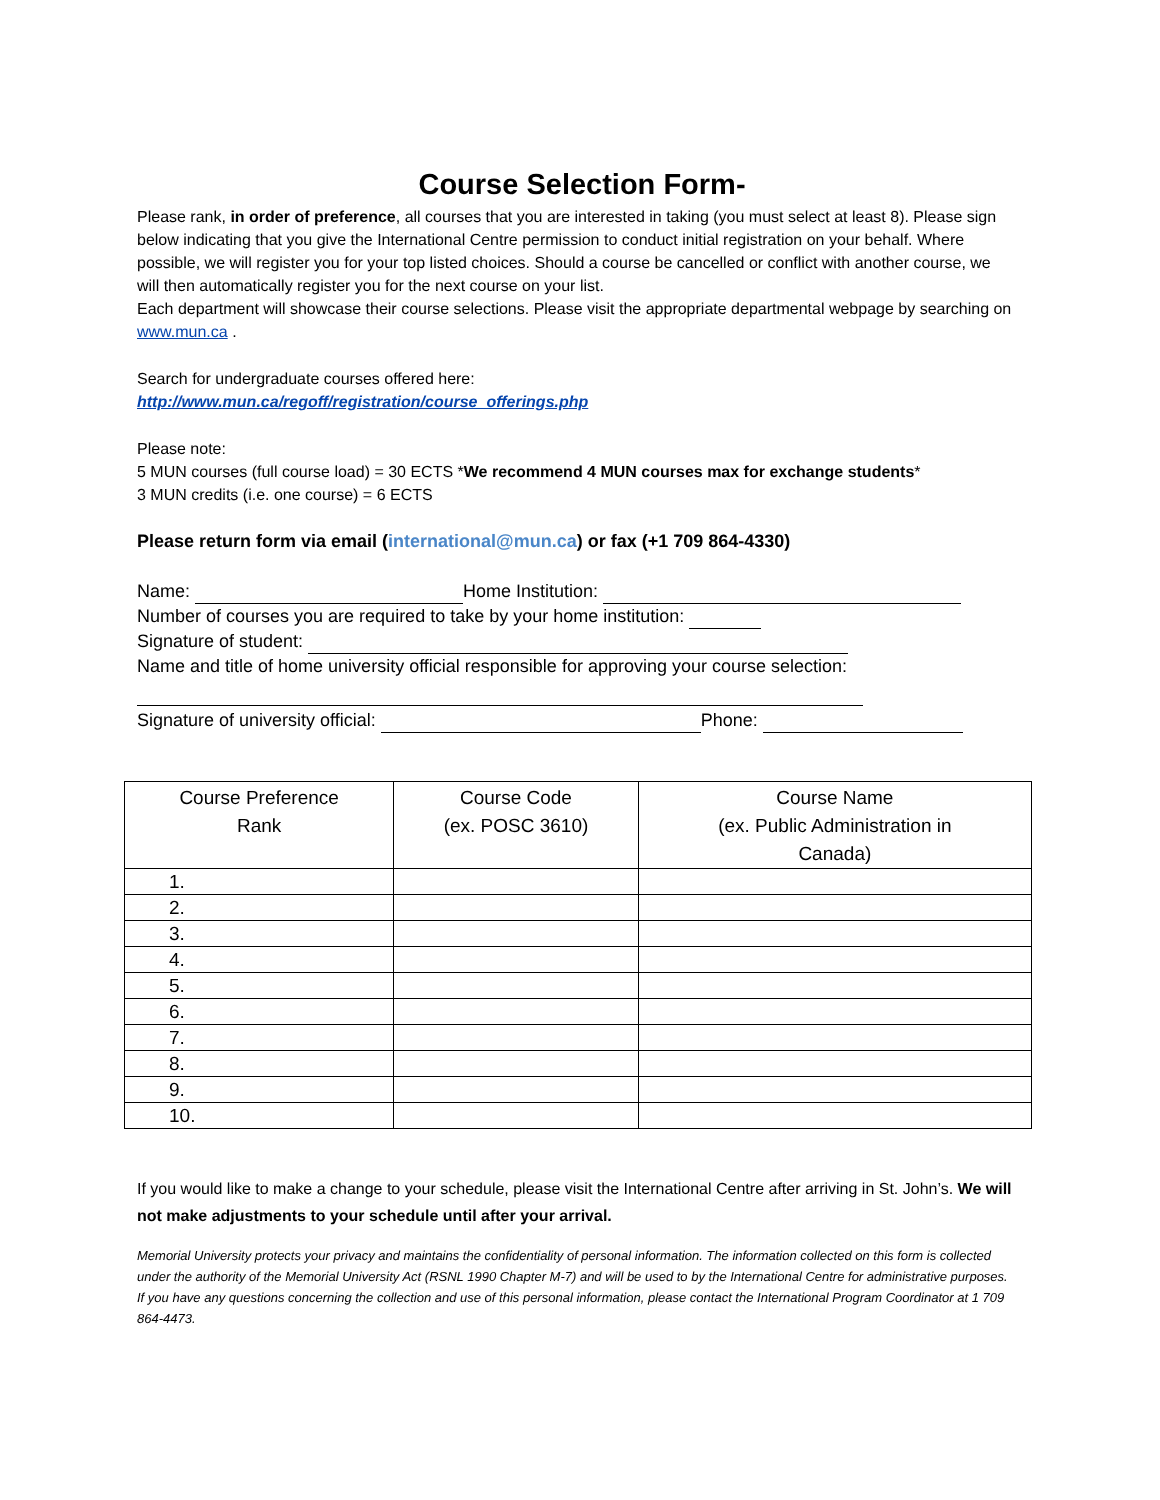Course Selection Form-
Please rank, in order of preference, all courses that you are interested in taking (you must select at least 8). Please sign below indicating that you give the International Centre permission to conduct initial registration on your behalf. Where possible, we will register you for your top listed choices. Should a course be cancelled or conflict with another course, we will then automatically register you for the next course on your list.
Each department will showcase their course selections. Please visit the appropriate departmental webpage by searching on www.mun.ca .
Search for undergraduate courses offered here:
http://www.mun.ca/regoff/registration/course_offerings.php
Please note:
5 MUN courses (full course load) = 30 ECTS *We recommend 4 MUN courses max for exchange students*
3 MUN credits (i.e. one course) = 6 ECTS
Please return form via email (international@mun.ca) or fax (+1 709 864-4330)
Name: Home Institution:
Number of courses you are required to take by your home institution:
Signature of student:
Name and title of home university official responsible for approving your course selection:
Signature of university official: Phone:
| Course Preference Rank | Course Code (ex. POSC 3610) | Course Name (ex. Public Administration in Canada) |
| --- | --- | --- |
| 1. | | |
| 2. | | |
| 3. | | |
| 4. | | |
| 5. | | |
| 6. | | |
| 7. | | |
| 8. | | |
| 9. | | |
| 10. | | |
If you would like to make a change to your schedule, please visit the International Centre after arriving in St. John’s. We will not make adjustments to your schedule until after your arrival.
Memorial University protects your privacy and maintains the confidentiality of personal information. The information collected on this form is collected under the authority of the Memorial University Act (RSNL 1990 Chapter M-7) and will be used to by the International Centre for administrative purposes. If you have any questions concerning the collection and use of this personal information, please contact the International Program Coordinator at 1 709 864-4473.